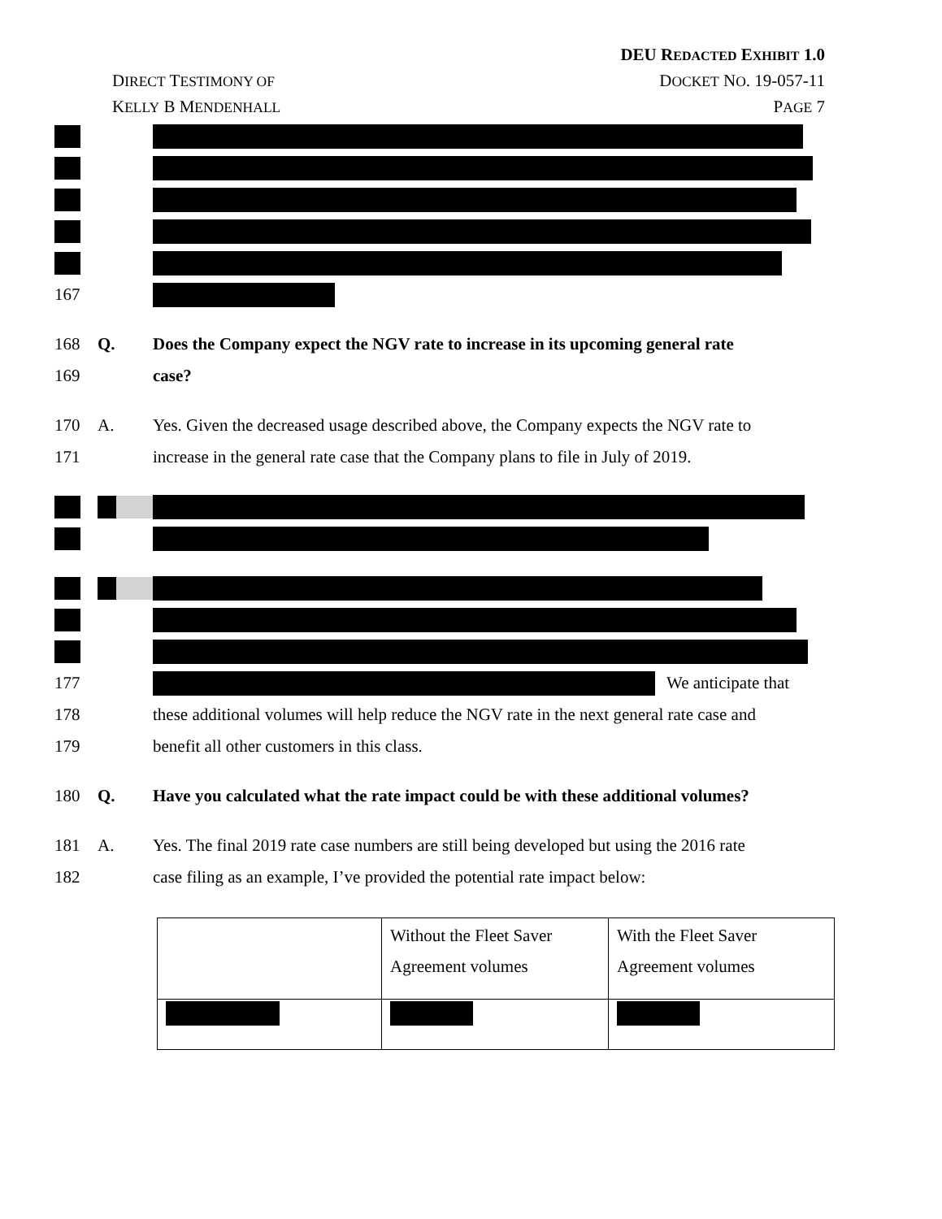DEU REDACTED EXHIBIT 1.0
DIRECT TESTIMONY OF DOCKET NO. 19-057-11
KELLY B MENDENHALL PAGE 7
167
168 Q.
Does the Company expect the NGV rate to increase in its upcoming general rate
169 case?
170 A.
Yes. Given the decreased usage described above, the Company expects the NGV rate to
171
increase in the general rate case that the Company plans to file in July of 2019.
177 We anticipate that
178
these additional volumes will help reduce the NGV rate in the next general rate case and
179 benefit all other customers in this class.
180 Q.
Have you calculated what the rate impact could be with these additional volumes?
181 A.
Yes. The final 2019 rate case numbers are still being developed but using the 2016 rate
182
case filing as an example, I’ve provided the potential rate impact below:
| | Without the Fleet Saver Agreement volumes | With the Fleet Saver Agreement volumes |